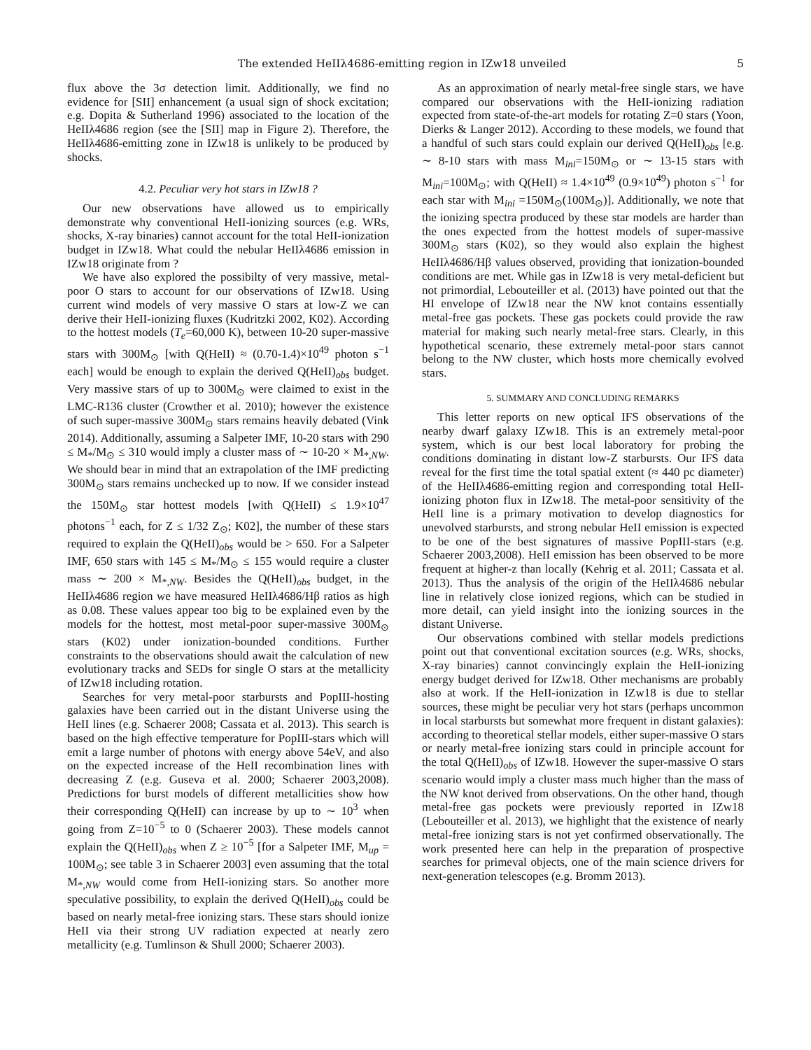The extended HeIIλ4686-emitting region in IZw18 unveiled 5
flux above the 3σ detection limit. Additionally, we find no evidence for [SII] enhancement (a usual sign of shock excitation; e.g. Dopita & Sutherland 1996) associated to the location of the HeIIλ4686 region (see the [SII] map in Figure 2). Therefore, the HeIIλ4686-emitting zone in IZw18 is unlikely to be produced by shocks.
4.2. Peculiar very hot stars in IZw18 ?
Our new observations have allowed us to empirically demonstrate why conventional HeII-ionizing sources (e.g. WRs, shocks, X-ray binaries) cannot account for the total HeII-ionization budget in IZw18. What could the nebular HeIIλ4686 emission in IZw18 originate from ?
We have also explored the possibilty of very massive, metal-poor O stars to account for our observations of IZw18. Using current wind models of very massive O stars at low-Z we can derive their HeII-ionizing fluxes (Kudritzki 2002, K02). According to the hottest models (T<sub>e</sub>=60,000 K), between 10-20 super-massive stars with 300M<sub>⊙</sub> [with Q(HeII) ≈ (0.70-1.4)×10<sup>49</sup> photon s<sup>−1</sup> each] would be enough to explain the derived Q(HeII)<sub>obs</sub> budget. Very massive stars of up to 300M<sub>⊙</sub> were claimed to exist in the LMC-R136 cluster (Crowther et al. 2010); however the existence of such super-massive 300M<sub>⊙</sub> stars remains heavily debated (Vink 2014). Additionally, assuming a Salpeter IMF, 10-20 stars with 290 ≤ M<sub>*</sub>/M<sub>⊙</sub> ≤ 310 would imply a cluster mass of ∼ 10-20 × M<sub>*,NW</sub>. We should bear in mind that an extrapolation of the IMF predicting 300M<sub>⊙</sub> stars remains unchecked up to now. If we consider instead the 150M<sub>⊙</sub> star hottest models [with Q(HeII) ≤ 1.9×10<sup>47</sup> photons<sup>−1</sup> each, for Z ≤ 1/32 Z<sub>⊙</sub>; K02], the number of these stars required to explain the Q(HeII)<sub>obs</sub> would be > 650. For a Salpeter IMF, 650 stars with 145 ≤ M<sub>*</sub>/M<sub>⊙</sub> ≤ 155 would require a cluster mass ∼ 200 × M<sub>*,NW</sub>. Besides the Q(HeII)<sub>obs</sub> budget, in the HeIIλ4686 region we have measured HeIIλ4686/Hβ ratios as high as 0.08. These values appear too big to be explained even by the models for the hottest, most metal-poor super-massive 300M<sub>⊙</sub> stars (K02) under ionization-bounded conditions. Further constraints to the observations should await the calculation of new evolutionary tracks and SEDs for single O stars at the metallicity of IZw18 including rotation.
Searches for very metal-poor starbursts and PopIII-hosting galaxies have been carried out in the distant Universe using the HeII lines (e.g. Schaerer 2008; Cassata et al. 2013). This search is based on the high effective temperature for PopIII-stars which will emit a large number of photons with energy above 54eV, and also on the expected increase of the HeII recombination lines with decreasing Z (e.g. Guseva et al. 2000; Schaerer 2003,2008). Predictions for burst models of different metallicities show how their corresponding Q(HeII) can increase by up to ∼ 10<sup>3</sup> when going from Z=10<sup>−5</sup> to 0 (Schaerer 2003). These models cannot explain the Q(HeII)<sub>obs</sub> when Z ≥ 10<sup>−5</sup> [for a Salpeter IMF, M<sub>up</sub> = 100M<sub>⊙</sub>; see table 3 in Schaerer 2003] even assuming that the total M<sub>*,NW</sub> would come from HeII-ionizing stars. So another more speculative possibility, to explain the derived Q(HeII)<sub>obs</sub> could be based on nearly metal-free ionizing stars. These stars should ionize HeII via their strong UV radiation expected at nearly zero metallicity (e.g. Tumlinson & Shull 2000; Schaerer 2003).
As an approximation of nearly metal-free single stars, we have compared our observations with the HeII-ionizing radiation expected from state-of-the-art models for rotating Z=0 stars (Yoon, Dierks & Langer 2012). According to these models, we found that a handful of such stars could explain our derived Q(HeII)<sub>obs</sub> [e.g. ∼ 8-10 stars with mass M<sub>ini</sub>=150M<sub>⊙</sub> or ∼ 13-15 stars with M<sub>ini</sub>=100M<sub>⊙</sub>; with Q(HeII) ≈ 1.4×10<sup>49</sup> (0.9×10<sup>49</sup>) photon s<sup>−1</sup> for each star with M<sub>ini</sub> =150M<sub>⊙</sub>(100M<sub>⊙</sub>)]. Additionally, we note that the ionizing spectra produced by these star models are harder than the ones expected from the hottest models of super-massive 300M<sub>⊙</sub> stars (K02), so they would also explain the highest HeIIλ4686/Hβ values observed, providing that ionization-bounded conditions are met. While gas in IZw18 is very metal-deficient but not primordial, Lebouteiller et al. (2013) have pointed out that the HI envelope of IZw18 near the NW knot contains essentially metal-free gas pockets. These gas pockets could provide the raw material for making such nearly metal-free stars. Clearly, in this hypothetical scenario, these extremely metal-poor stars cannot belong to the NW cluster, which hosts more chemically evolved stars.
5. SUMMARY AND CONCLUDING REMARKS
This letter reports on new optical IFS observations of the nearby dwarf galaxy IZw18. This is an extremely metal-poor system, which is our best local laboratory for probing the conditions dominating in distant low-Z starbursts. Our IFS data reveal for the first time the total spatial extent (≈ 440 pc diameter) of the HeIIλ4686-emitting region and corresponding total HeII-ionizing photon flux in IZw18. The metal-poor sensitivity of the HeII line is a primary motivation to develop diagnostics for unevolved starbursts, and strong nebular HeII emission is expected to be one of the best signatures of massive PopIII-stars (e.g. Schaerer 2003,2008). HeII emission has been observed to be more frequent at higher-z than locally (Kehrig et al. 2011; Cassata et al. 2013). Thus the analysis of the origin of the HeIIλ4686 nebular line in relatively close ionized regions, which can be studied in more detail, can yield insight into the ionizing sources in the distant Universe.
Our observations combined with stellar models predictions point out that conventional excitation sources (e.g. WRs, shocks, X-ray binaries) cannot convincingly explain the HeII-ionizing energy budget derived for IZw18. Other mechanisms are probably also at work. If the HeII-ionization in IZw18 is due to stellar sources, these might be peculiar very hot stars (perhaps uncommon in local starbursts but somewhat more frequent in distant galaxies): according to theoretical stellar models, either super-massive O stars or nearly metal-free ionizing stars could in principle account for the total Q(HeII)<sub>obs</sub> of IZw18. However the super-massive O stars scenario would imply a cluster mass much higher than the mass of the NW knot derived from observations. On the other hand, though metal-free gas pockets were previously reported in IZw18 (Lebouteiller et al. 2013), we highlight that the existence of nearly metal-free ionizing stars is not yet confirmed observationally. The work presented here can help in the preparation of prospective searches for primeval objects, one of the main science drivers for next-generation telescopes (e.g. Bromm 2013).